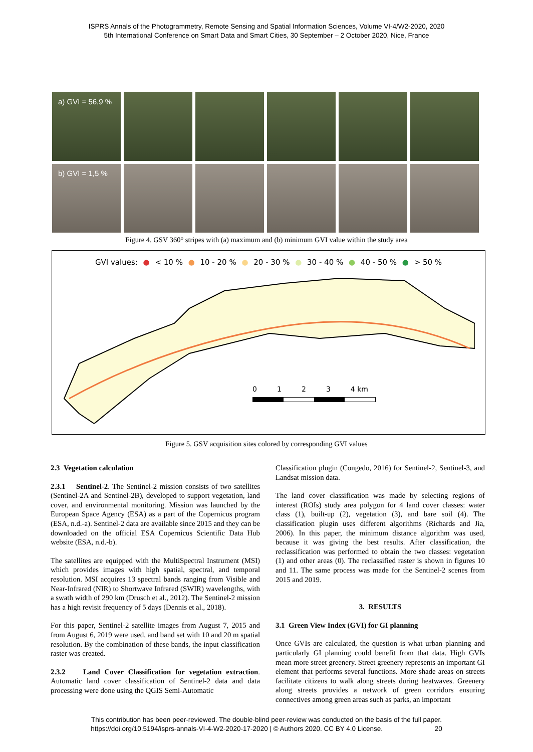ISPRS Annals of the Photogrammetry, Remote Sensing and Spatial Information Sciences, Volume VI-4/W2-2020, 2020
5th International Conference on Smart Data and Smart Cities, 30 September – 2 October 2020, Nice, France
a) GVI = 56,9 %
b) GVI = 1,5 %
Figure 4. GSV 360° stripes with (a) maximum and (b) minimum GVI value within the study area
GVI values: ● < 10 % ● 10 - 20 % ● 20 - 30 % ● 30 - 40 % ● 40 - 50 % ● > 50 %
0 1 2 3 4 km
Figure 5. GSV acquisition sites colored by corresponding GVI values
2.3 Vegetation calculation
2.3.1 Sentinel-2. The Sentinel-2 mission consists of two satellites (Sentinel-2A and Sentinel-2B), developed to support vegetation, land cover, and environmental monitoring. Mission was launched by the European Space Agency (ESA) as a part of the Copernicus program (ESA, n.d.-a). Sentinel-2 data are available since 2015 and they can be downloaded on the official ESA Copernicus Scientific Data Hub website (ESA, n.d.-b).
The satellites are equipped with the MultiSpectral Instrument (MSI) which provides images with high spatial, spectral, and temporal resolution. MSI acquires 13 spectral bands ranging from Visible and Near-Infrared (NIR) to Shortwave Infrared (SWIR) wavelengths, with a swath width of 290 km (Drusch et al., 2012). The Sentinel-2 mission has a high revisit frequency of 5 days (Dennis et al., 2018).
For this paper, Sentinel-2 satellite images from August 7, 2015 and from August 6, 2019 were used, and band set with 10 and 20 m spatial resolution. By the combination of these bands, the input classification raster was created.
2.3.2 Land Cover Classification for vegetation extraction. Automatic land cover classification of Sentinel-2 data and data processing were done using the QGIS Semi-Automatic
Classification plugin (Congedo, 2016) for Sentinel-2, Sentinel-3, and Landsat mission data.
The land cover classification was made by selecting regions of interest (ROIs) study area polygon for 4 land cover classes: water class (1), built-up (2), vegetation (3), and bare soil (4). The classification plugin uses different algorithms (Richards and Jia, 2006). In this paper, the minimum distance algorithm was used, because it was giving the best results. After classification, the reclassification was performed to obtain the two classes: vegetation (1) and other areas (0). The reclassified raster is shown in figures 10 and 11. The same process was made for the Sentinel-2 scenes from 2015 and 2019.
3. RESULTS
3.1 Green View Index (GVI) for GI planning
Once GVIs are calculated, the question is what urban planning and particularly GI planning could benefit from that data. High GVIs mean more street greenery. Street greenery represents an important GI element that performs several functions. More shade areas on streets facilitate citizens to walk along streets during heatwaves. Greenery along streets provides a network of green corridors ensuring connectives among green areas such as parks, an important
This contribution has been peer-reviewed. The double-blind peer-review was conducted on the basis of the full paper.
https://doi.org/10.5194/isprs-annals-VI-4-W2-2020-17-2020 | © Authors 2020. CC BY 4.0 License. 20